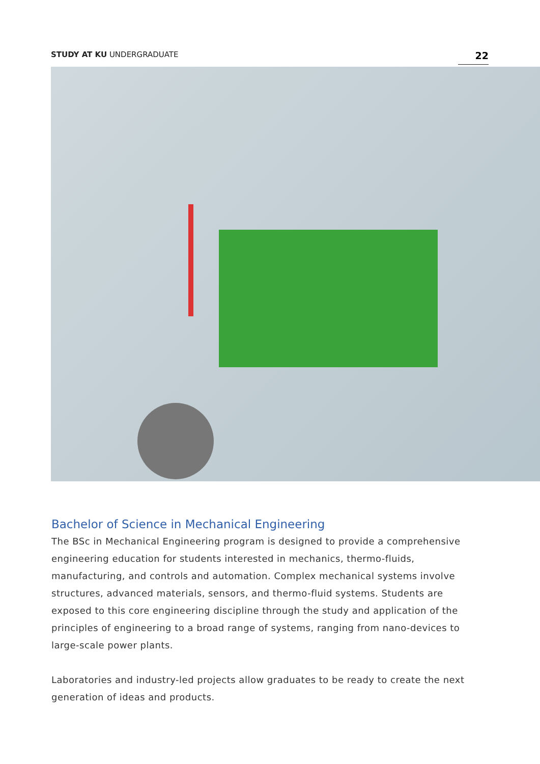STUDY AT KU UNDERGRADUATE 22
Bachelor of Science in Mechanical Engineering
The BSc in Mechanical Engineering program is designed to provide a comprehensive engineering education for students interested in mechanics, thermo-fluids, manufacturing, and controls and automation. Complex mechanical systems involve structures, advanced materials, sensors, and thermo-fluid systems. Students are exposed to this core engineering discipline through the study and application of the principles of engineering to a broad range of systems, ranging from nano-devices to large-scale power plants.
Laboratories and industry-led projects allow graduates to be ready to create the next generation of ideas and products.